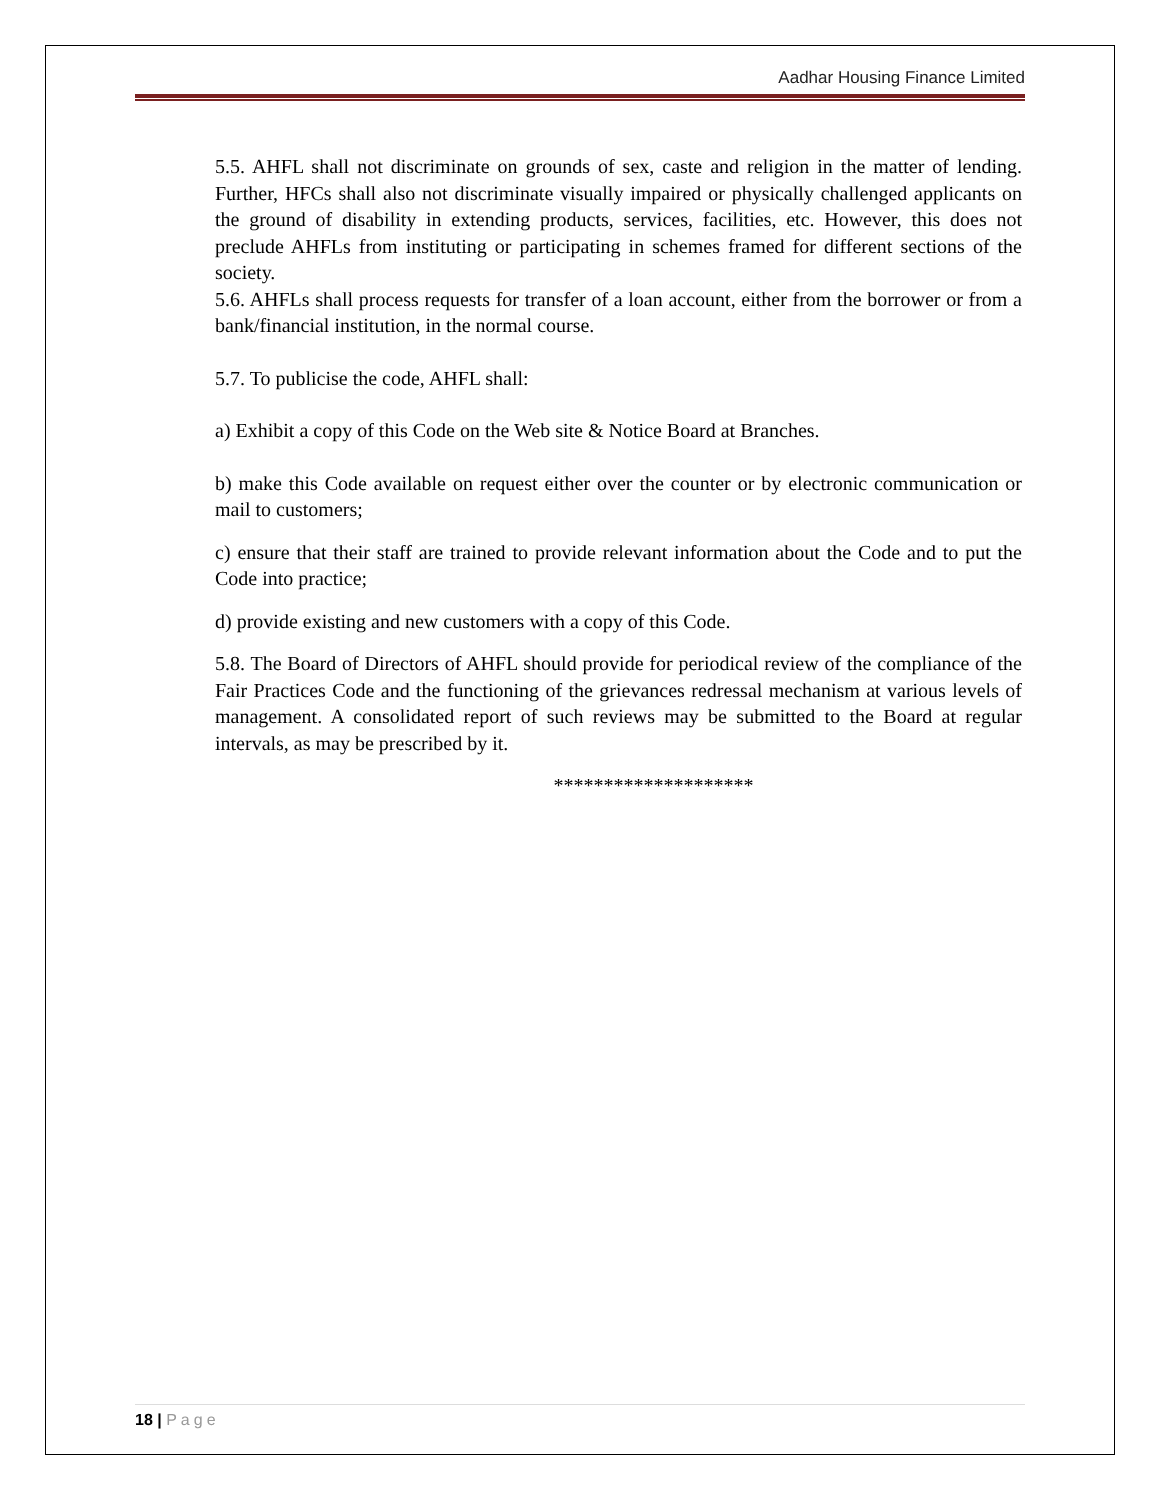Aadhar Housing Finance Limited
5.5. AHFL shall not discriminate on grounds of sex, caste and religion in the matter of lending. Further, HFCs shall also not discriminate visually impaired or physically challenged applicants on the ground of disability in extending products, services, facilities, etc. However, this does not preclude AHFLs from instituting or participating in schemes framed for different sections of the society.
5.6. AHFLs shall process requests for transfer of a loan account, either from the borrower or from a bank/financial institution, in the normal course.
5.7. To publicise the code, AHFL shall:
a) Exhibit a copy of this Code on the Web site & Notice Board at Branches.
b) make this Code available on request either over the counter or by electronic communication or mail to customers;
c) ensure that their staff are trained to provide relevant information about the Code and to put the Code into practice;
d) provide existing and new customers with a copy of this Code.
5.8. The Board of Directors of AHFL should provide for periodical review of the compliance of the Fair Practices Code and the functioning of the grievances redressal mechanism at various levels of management. A consolidated report of such reviews may be submitted to the Board at regular intervals, as may be prescribed by it.
********************
18 | Page